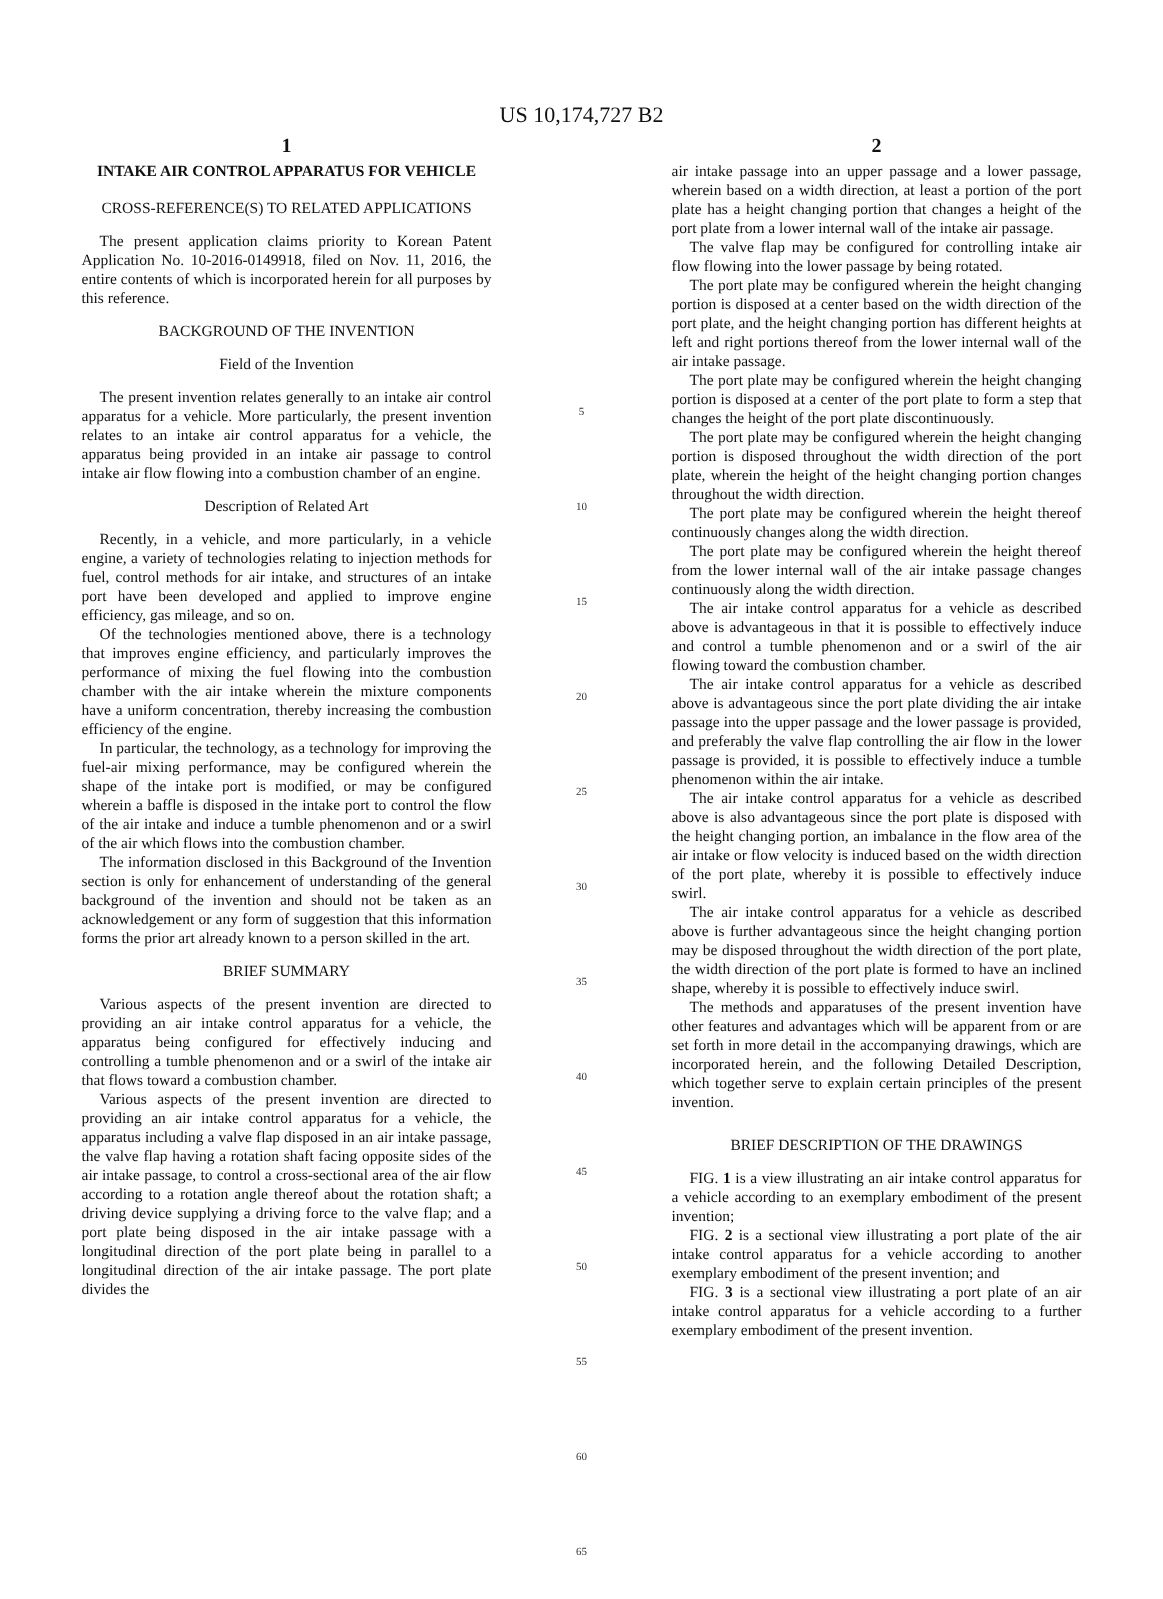US 10,174,727 B2
1
INTAKE AIR CONTROL APPARATUS FOR VEHICLE
CROSS-REFERENCE(S) TO RELATED APPLICATIONS
The present application claims priority to Korean Patent Application No. 10-2016-0149918, filed on Nov. 11, 2016, the entire contents of which is incorporated herein for all purposes by this reference.
BACKGROUND OF THE INVENTION
Field of the Invention
The present invention relates generally to an intake air control apparatus for a vehicle. More particularly, the present invention relates to an intake air control apparatus for a vehicle, the apparatus being provided in an intake air passage to control intake air flow flowing into a combustion chamber of an engine.
Description of Related Art
Recently, in a vehicle, and more particularly, in a vehicle engine, a variety of technologies relating to injection methods for fuel, control methods for air intake, and structures of an intake port have been developed and applied to improve engine efficiency, gas mileage, and so on.
Of the technologies mentioned above, there is a technology that improves engine efficiency, and particularly improves the performance of mixing the fuel flowing into the combustion chamber with the air intake wherein the mixture components have a uniform concentration, thereby increasing the combustion efficiency of the engine.
In particular, the technology, as a technology for improving the fuel-air mixing performance, may be configured wherein the shape of the intake port is modified, or may be configured wherein a baffle is disposed in the intake port to control the flow of the air intake and induce a tumble phenomenon and or a swirl of the air which flows into the combustion chamber.
The information disclosed in this Background of the Invention section is only for enhancement of understanding of the general background of the invention and should not be taken as an acknowledgement or any form of suggestion that this information forms the prior art already known to a person skilled in the art.
BRIEF SUMMARY
Various aspects of the present invention are directed to providing an air intake control apparatus for a vehicle, the apparatus being configured for effectively inducing and controlling a tumble phenomenon and or a swirl of the intake air that flows toward a combustion chamber.
Various aspects of the present invention are directed to providing an air intake control apparatus for a vehicle, the apparatus including a valve flap disposed in an air intake passage, the valve flap having a rotation shaft facing opposite sides of the air intake passage, to control a cross-sectional area of the air flow according to a rotation angle thereof about the rotation shaft; a driving device supplying a driving force to the valve flap; and a port plate being disposed in the air intake passage with a longitudinal direction of the port plate being in parallel to a longitudinal direction of the air intake passage. The port plate divides the
5
10
15
20
25
30
35
40
45
50
55
60
65
2
air intake passage into an upper passage and a lower passage, wherein based on a width direction, at least a portion of the port plate has a height changing portion that changes a height of the port plate from a lower internal wall of the intake air passage.
The valve flap may be configured for controlling intake air flow flowing into the lower passage by being rotated.
The port plate may be configured wherein the height changing portion is disposed at a center based on the width direction of the port plate, and the height changing portion has different heights at left and right portions thereof from the lower internal wall of the air intake passage.
The port plate may be configured wherein the height changing portion is disposed at a center of the port plate to form a step that changes the height of the port plate discontinuously.
The port plate may be configured wherein the height changing portion is disposed throughout the width direction of the port plate, wherein the height of the height changing portion changes throughout the width direction.
The port plate may be configured wherein the height thereof continuously changes along the width direction.
The port plate may be configured wherein the height thereof from the lower internal wall of the air intake passage changes continuously along the width direction.
The air intake control apparatus for a vehicle as described above is advantageous in that it is possible to effectively induce and control a tumble phenomenon and or a swirl of the air flowing toward the combustion chamber.
The air intake control apparatus for a vehicle as described above is advantageous since the port plate dividing the air intake passage into the upper passage and the lower passage is provided, and preferably the valve flap controlling the air flow in the lower passage is provided, it is possible to effectively induce a tumble phenomenon within the air intake.
The air intake control apparatus for a vehicle as described above is also advantageous since the port plate is disposed with the height changing portion, an imbalance in the flow area of the air intake or flow velocity is induced based on the width direction of the port plate, whereby it is possible to effectively induce swirl.
The air intake control apparatus for a vehicle as described above is further advantageous since the height changing portion may be disposed throughout the width direction of the port plate, the width direction of the port plate is formed to have an inclined shape, whereby it is possible to effectively induce swirl.
The methods and apparatuses of the present invention have other features and advantages which will be apparent from or are set forth in more detail in the accompanying drawings, which are incorporated herein, and the following Detailed Description, which together serve to explain certain principles of the present invention.
BRIEF DESCRIPTION OF THE DRAWINGS
FIG. 1 is a view illustrating an air intake control apparatus for a vehicle according to an exemplary embodiment of the present invention;
FIG. 2 is a sectional view illustrating a port plate of the air intake control apparatus for a vehicle according to another exemplary embodiment of the present invention; and
FIG. 3 is a sectional view illustrating a port plate of an air intake control apparatus for a vehicle according to a further exemplary embodiment of the present invention.